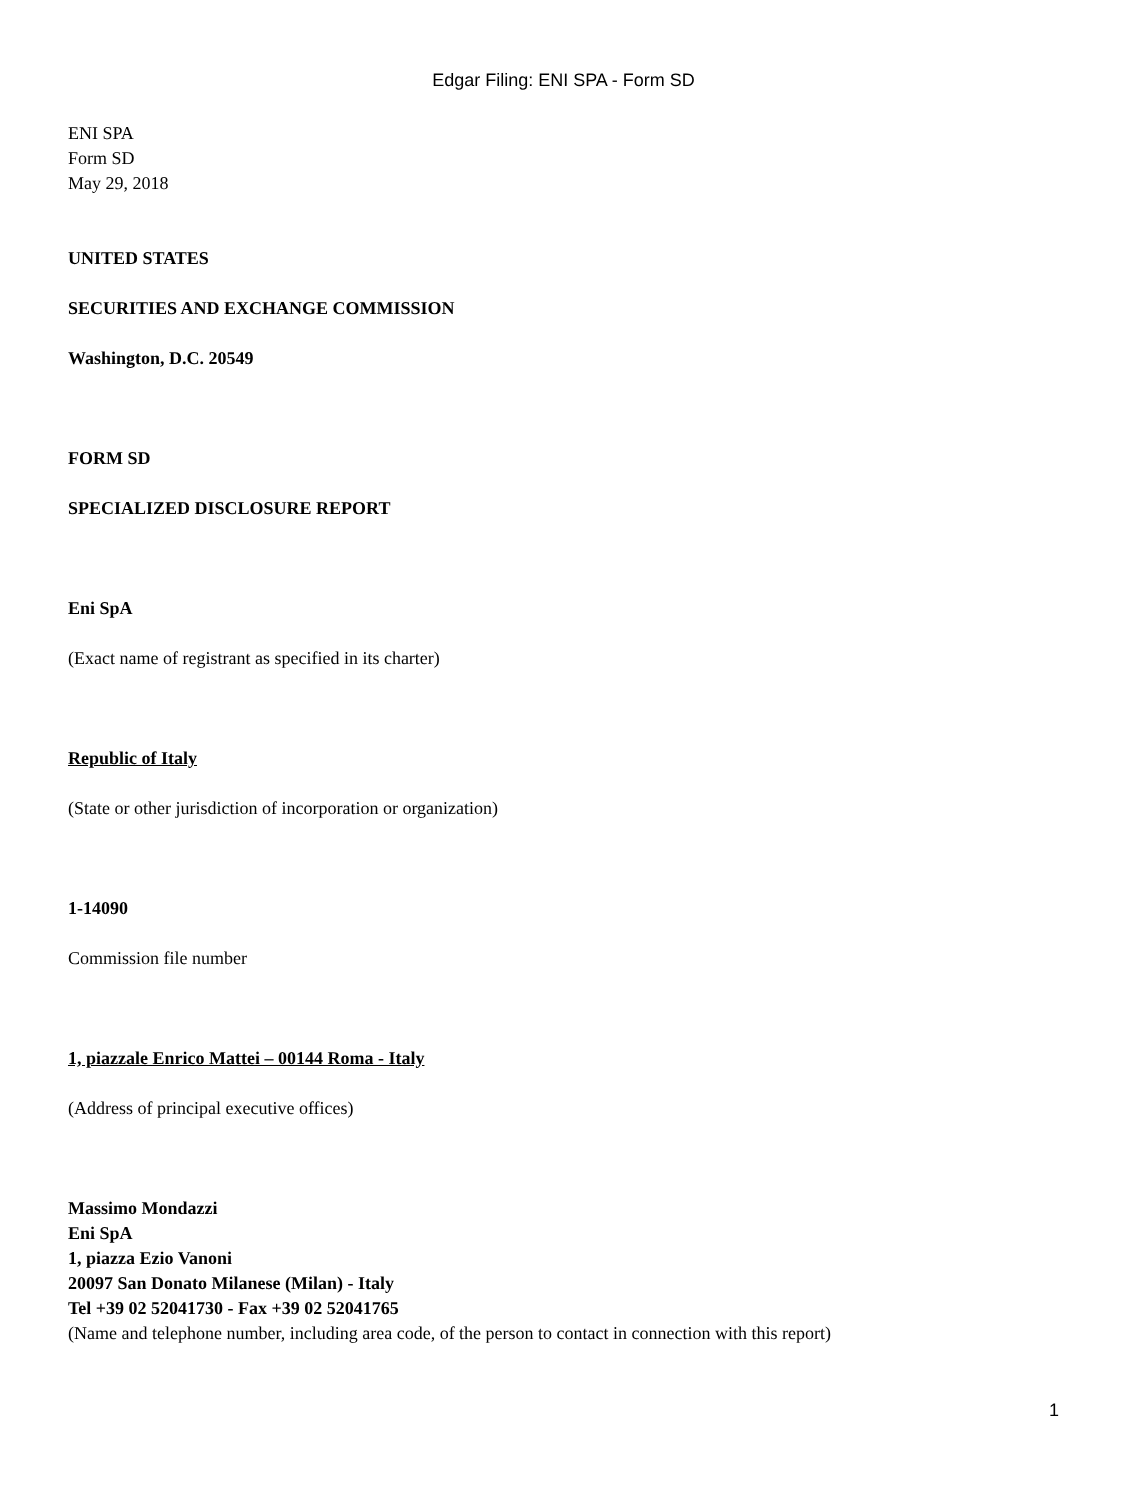Edgar Filing: ENI SPA - Form SD
ENI SPA
Form SD
May 29, 2018
UNITED STATES
SECURITIES AND EXCHANGE COMMISSION
Washington, D.C. 20549
FORM SD
SPECIALIZED DISCLOSURE REPORT
Eni SpA
(Exact name of registrant as specified in its charter)
Republic of Italy
(State or other jurisdiction of incorporation or organization)
1-14090
Commission file number
1, piazzale Enrico Mattei – 00144 Roma - Italy
(Address of principal executive offices)
Massimo Mondazzi
Eni SpA
1, piazza Ezio Vanoni
20097 San Donato Milanese (Milan) - Italy
Tel +39 02 52041730 - Fax +39 02 52041765
(Name and telephone number, including area code, of the person to contact in connection with this report)
1